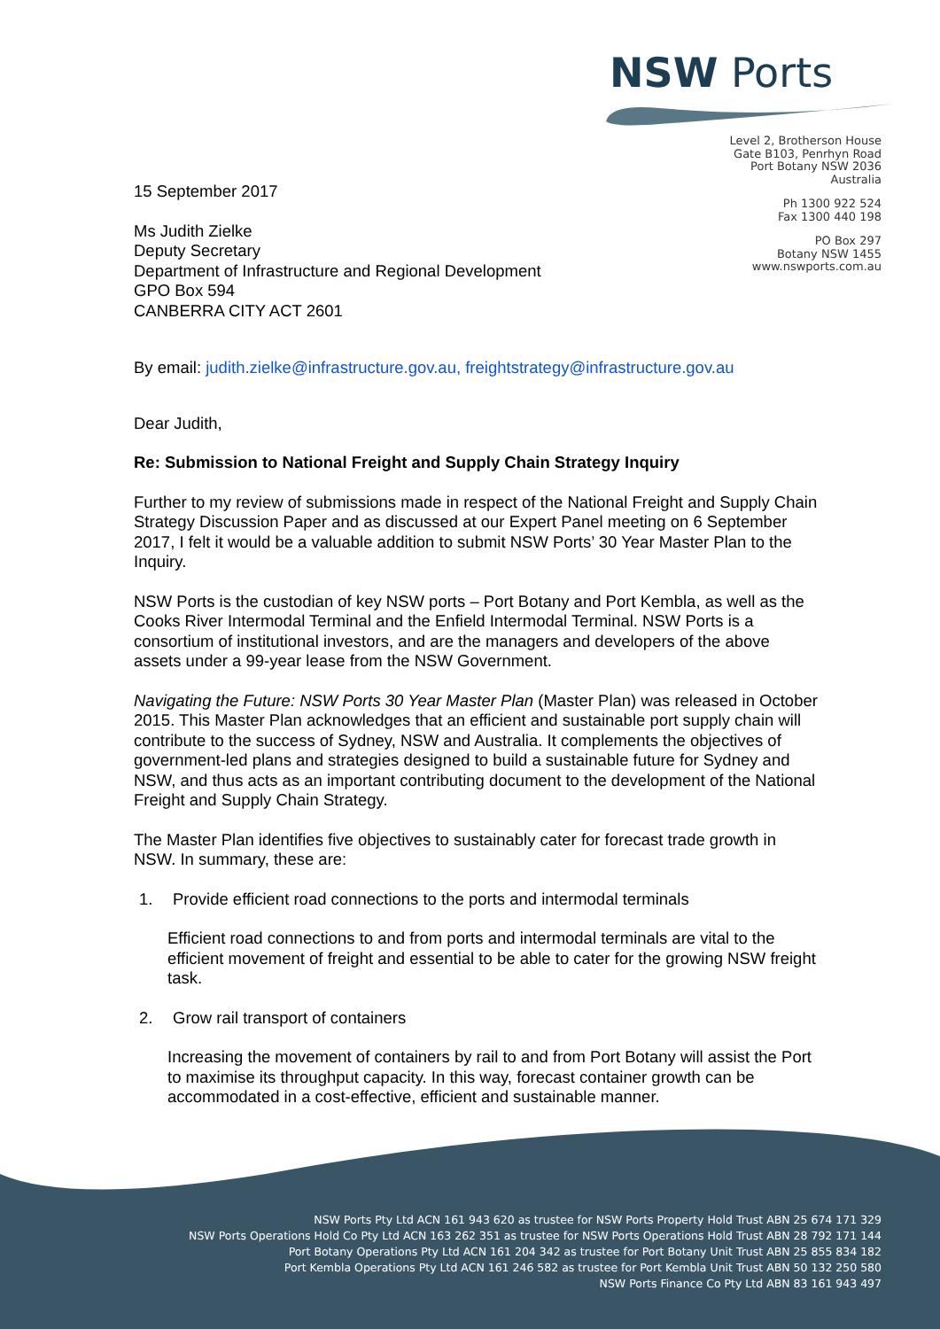NSW Ports
Level 2, Brotherson House
Gate B103, Penrhyn Road
Port Botany NSW 2036
Australia
Ph 1300 922 524
Fax 1300 440 198
PO Box 297
Botany NSW 1455
www.nswports.com.au
15 September 2017
Ms Judith Zielke
Deputy Secretary
Department of Infrastructure and Regional Development
GPO Box 594
CANBERRA CITY ACT 2601
By email: judith.zielke@infrastructure.gov.au, freightstrategy@infrastructure.gov.au
Dear Judith,
Re: Submission to National Freight and Supply Chain Strategy Inquiry
Further to my review of submissions made in respect of the National Freight and Supply Chain Strategy Discussion Paper and as discussed at our Expert Panel meeting on 6 September 2017, I felt it would be a valuable addition to submit NSW Ports’ 30 Year Master Plan to the Inquiry.
NSW Ports is the custodian of key NSW ports – Port Botany and Port Kembla, as well as the Cooks River Intermodal Terminal and the Enfield Intermodal Terminal. NSW Ports is a consortium of institutional investors, and are the managers and developers of the above assets under a 99-year lease from the NSW Government.
Navigating the Future: NSW Ports 30 Year Master Plan (Master Plan) was released in October 2015. This Master Plan acknowledges that an efficient and sustainable port supply chain will contribute to the success of Sydney, NSW and Australia. It complements the objectives of government-led plans and strategies designed to build a sustainable future for Sydney and NSW, and thus acts as an important contributing document to the development of the National Freight and Supply Chain Strategy.
The Master Plan identifies five objectives to sustainably cater for forecast trade growth in NSW. In summary, these are:
1. Provide efficient road connections to the ports and intermodal terminals
Efficient road connections to and from ports and intermodal terminals are vital to the efficient movement of freight and essential to be able to cater for the growing NSW freight task.
2. Grow rail transport of containers
Increasing the movement of containers by rail to and from Port Botany will assist the Port to maximise its throughput capacity. In this way, forecast container growth can be accommodated in a cost-effective, efficient and sustainable manner.
NSW Ports Pty Ltd ACN 161 943 620 as trustee for NSW Ports Property Hold Trust ABN 25 674 171 329
NSW Ports Operations Hold Co Pty Ltd ACN 163 262 351 as trustee for NSW Ports Operations Hold Trust ABN 28 792 171 144
Port Botany Operations Pty Ltd ACN 161 204 342 as trustee for Port Botany Unit Trust ABN 25 855 834 182
Port Kembla Operations Pty Ltd ACN 161 246 582 as trustee for Port Kembla Unit Trust ABN 50 132 250 580
NSW Ports Finance Co Pty Ltd ABN 83 161 943 497